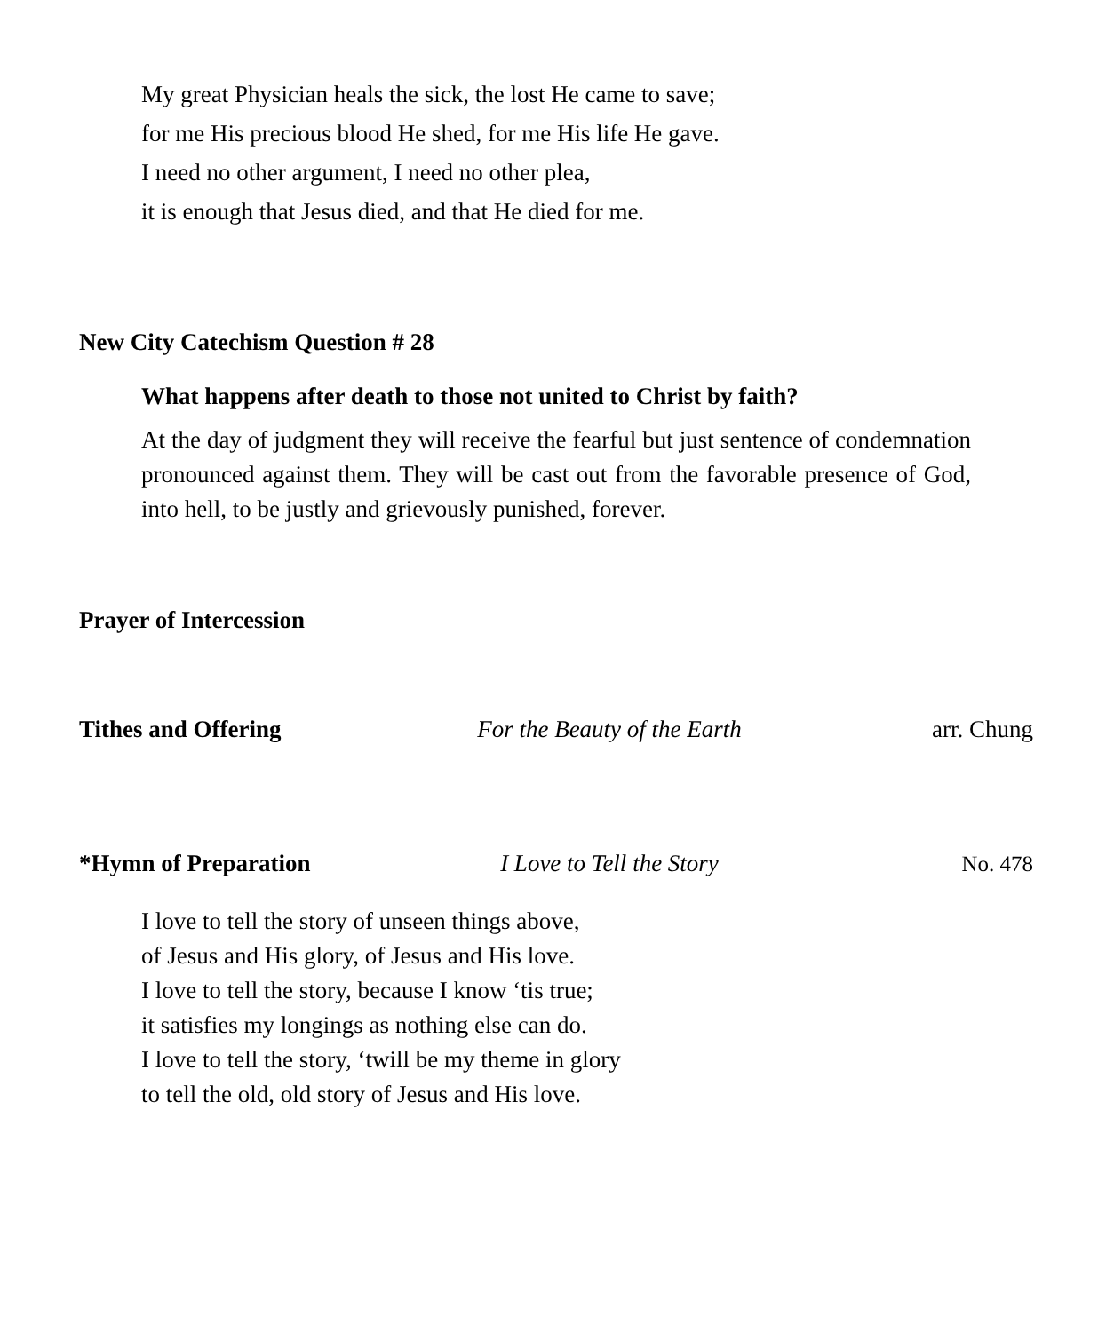My great Physician heals the sick, the lost He came to save;
for me His precious blood He shed, for me His life He gave.
I need no other argument, I need no other plea,
it is enough that Jesus died, and that He died for me.
New City Catechism Question # 28
What happens after death to those not united to Christ by faith?
At the day of judgment they will receive the fearful but just sentence of condemnation pronounced against them. They will be cast out from the favorable presence of God, into hell, to be justly and grievously punished, forever.
Prayer of Intercession
Tithes and Offering For the Beauty of the Earth arr. Chung
*Hymn of Preparation
I Love to Tell the Story No. 478
I love to tell the story of unseen things above,
of Jesus and His glory, of Jesus and His love.
I love to tell the story, because I know ‘tis true;
it satisfies my longings as nothing else can do.
I love to tell the story, ‘twill be my theme in glory
to tell the old, old story of Jesus and His love.